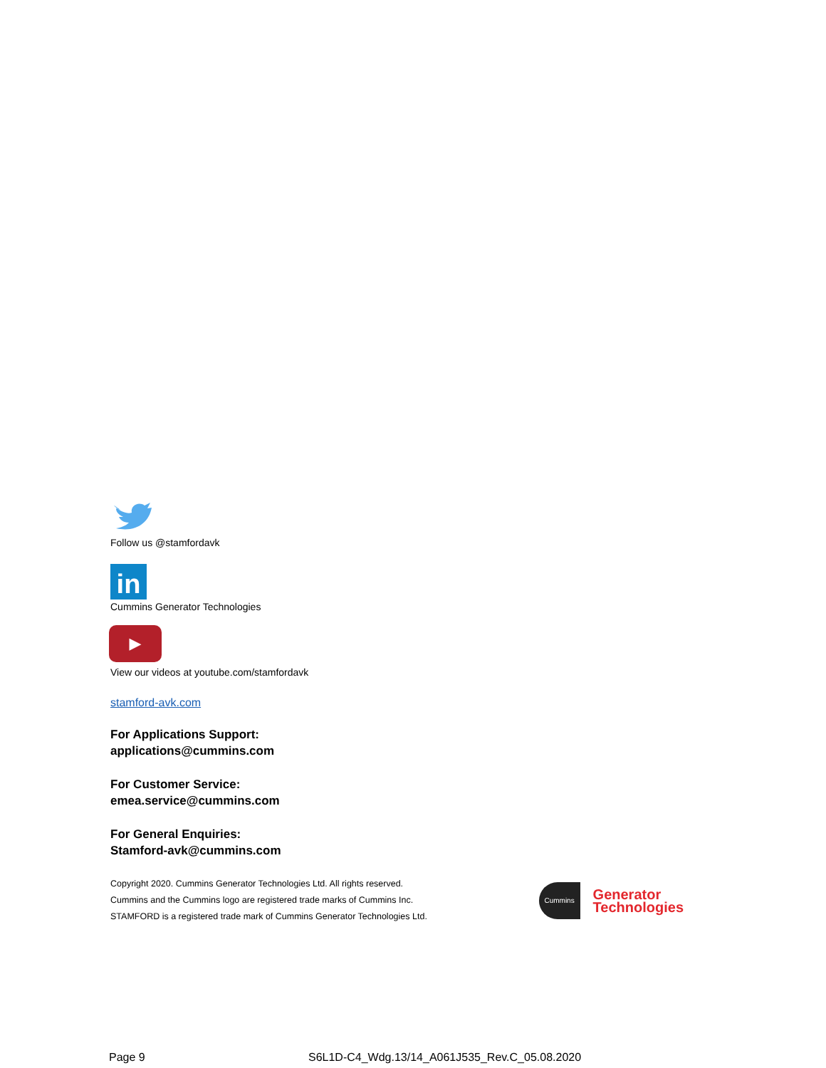Follow us @stamfordavk
in
Cummins Generator Technologies
▶
View our videos at youtube.com/stamfordavk
stamford-avk.com
For Applications Support:
applications@cummins.com
For Customer Service:
emea.service@cummins.com
For General Enquiries:
Stamford-avk@cummins.com
Copyright 2020. Cummins Generator Technologies Ltd. All rights reserved.
Cummins and the Cummins logo are registered trade marks of Cummins Inc.
STAMFORD is a registered trade mark of Cummins Generator Technologies Ltd.
Cummins
Generator
Technologies
Page 9 S6L1D-C4_Wdg.13/14_A061J535_Rev.C_05.08.2020